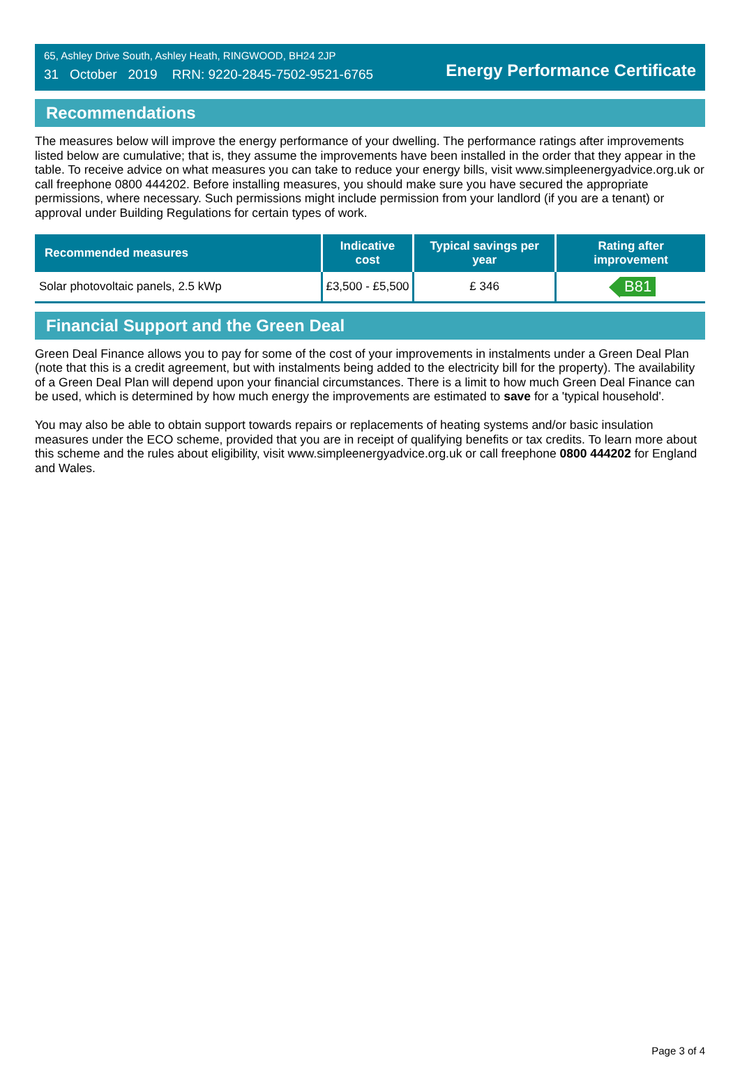65, Ashley Drive South, Ashley Heath, RINGWOOD, BH24 2JP
31 October 2019 RRN: 9220-2845-7502-9521-6765
Energy Performance Certificate
Recommendations
The measures below will improve the energy performance of your dwelling. The performance ratings after improvements listed below are cumulative; that is, they assume the improvements have been installed in the order that they appear in the table. To receive advice on what measures you can take to reduce your energy bills, visit www.simpleenergyadvice.org.uk or call freephone 0800 444202. Before installing measures, you should make sure you have secured the appropriate permissions, where necessary. Such permissions might include permission from your landlord (if you are a tenant) or approval under Building Regulations for certain types of work.
| Recommended measures | Indicative cost | Typical savings per year | Rating after improvement |
| --- | --- | --- | --- |
| Solar photovoltaic panels, 2.5 kWp | £3,500 - £5,500 | £ 346 | B81 |
Financial Support and the Green Deal
Green Deal Finance allows you to pay for some of the cost of your improvements in instalments under a Green Deal Plan (note that this is a credit agreement, but with instalments being added to the electricity bill for the property). The availability of a Green Deal Plan will depend upon your financial circumstances. There is a limit to how much Green Deal Finance can be used, which is determined by how much energy the improvements are estimated to save for a 'typical household'.
You may also be able to obtain support towards repairs or replacements of heating systems and/or basic insulation measures under the ECO scheme, provided that you are in receipt of qualifying benefits or tax credits. To learn more about this scheme and the rules about eligibility, visit www.simpleenergyadvice.org.uk or call freephone 0800 444202 for England and Wales.
Page 3 of 4